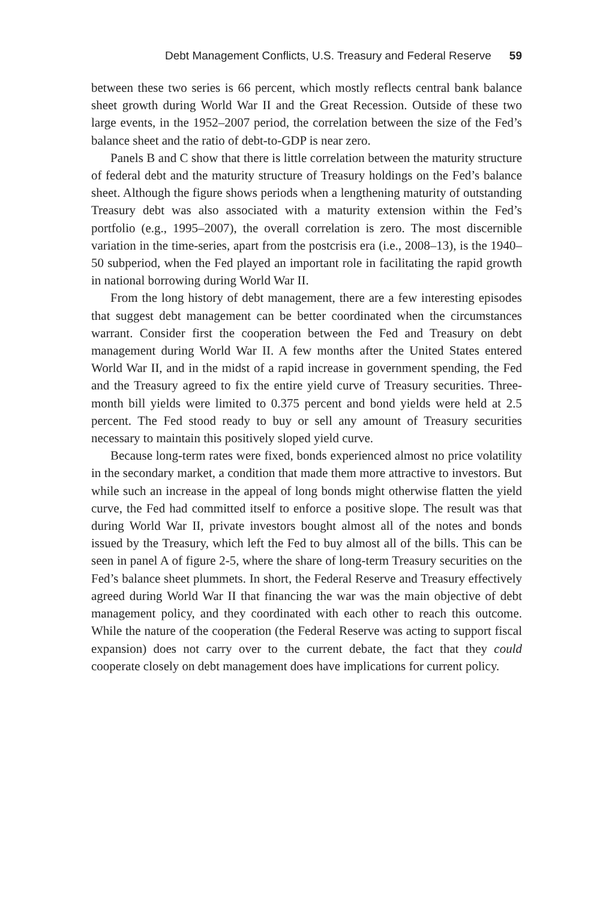Debt Management Conflicts, U.S. Treasury and Federal Reserve 59
between these two series is 66 percent, which mostly reflects central bank balance sheet growth during World War II and the Great Recession. Outside of these two large events, in the 1952–2007 period, the correlation between the size of the Fed’s balance sheet and the ratio of debt-to-GDP is near zero.
Panels B and C show that there is little correlation between the maturity structure of federal debt and the maturity structure of Treasury holdings on the Fed’s balance sheet. Although the figure shows periods when a lengthening maturity of outstanding Treasury debt was also associated with a maturity extension within the Fed’s portfolio (e.g., 1995–2007), the overall correlation is zero. The most discernible variation in the time-series, apart from the postcrisis era (i.e., 2008–13), is the 1940–50 subperiod, when the Fed played an important role in facilitating the rapid growth in national borrowing during World War II.
From the long history of debt management, there are a few interesting episodes that suggest debt management can be better coordinated when the circumstances warrant. Consider first the cooperation between the Fed and Treasury on debt management during World War II. A few months after the United States entered World War II, and in the midst of a rapid increase in government spending, the Fed and the Treasury agreed to fix the entire yield curve of Treasury securities. Three-month bill yields were limited to 0.375 percent and bond yields were held at 2.5 percent. The Fed stood ready to buy or sell any amount of Treasury securities necessary to maintain this positively sloped yield curve.
Because long-term rates were fixed, bonds experienced almost no price volatility in the secondary market, a condition that made them more attractive to investors. But while such an increase in the appeal of long bonds might otherwise flatten the yield curve, the Fed had committed itself to enforce a positive slope. The result was that during World War II, private investors bought almost all of the notes and bonds issued by the Treasury, which left the Fed to buy almost all of the bills. This can be seen in panel A of figure 2-5, where the share of long-term Treasury securities on the Fed’s balance sheet plummets. In short, the Federal Reserve and Treasury effectively agreed during World War II that financing the war was the main objective of debt management policy, and they coordinated with each other to reach this outcome. While the nature of the cooperation (the Federal Reserve was acting to support fiscal expansion) does not carry over to the current debate, the fact that they could cooperate closely on debt management does have implications for current policy.